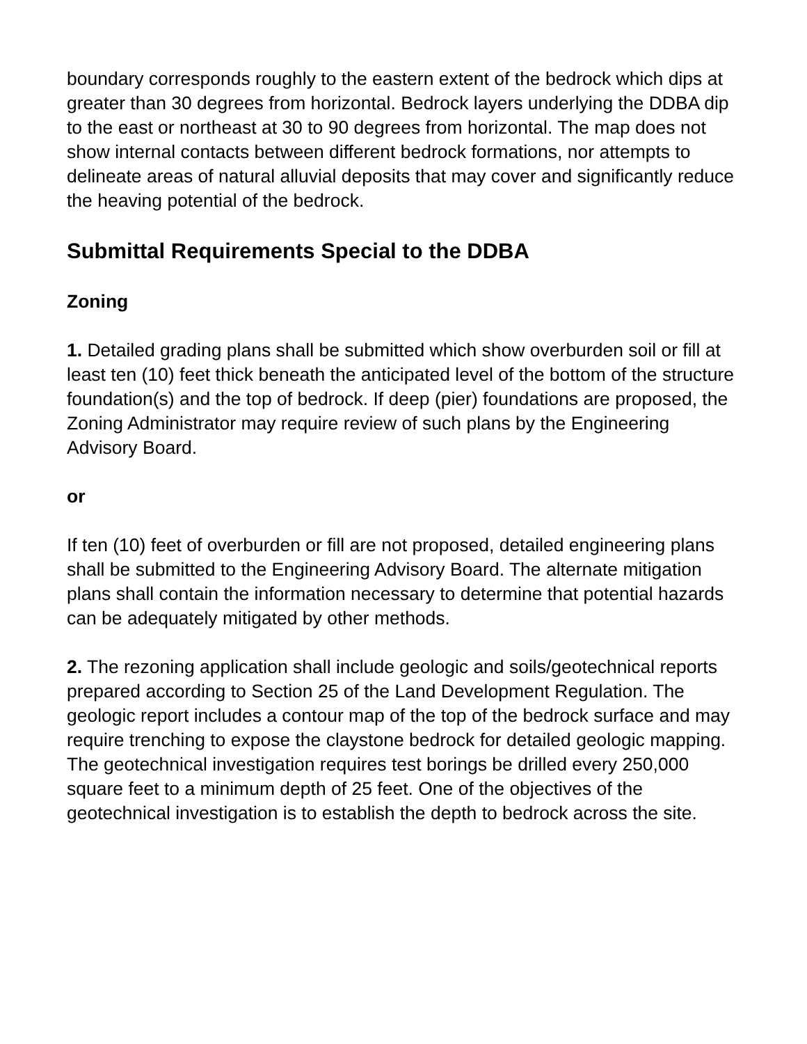boundary corresponds roughly to the eastern extent of the bedrock which dips at greater than 30 degrees from horizontal. Bedrock layers underlying the DDBA dip to the east or northeast at 30 to 90 degrees from horizontal. The map does not show internal contacts between different bedrock formations, nor attempts to delineate areas of natural alluvial deposits that may cover and significantly reduce the heaving potential of the bedrock.
Submittal Requirements Special to the DDBA
Zoning
1. Detailed grading plans shall be submitted which show overburden soil or fill at least ten (10) feet thick beneath the anticipated level of the bottom of the structure foundation(s) and the top of bedrock. If deep (pier) foundations are proposed, the Zoning Administrator may require review of such plans by the Engineering Advisory Board.
or
If ten (10) feet of overburden or fill are not proposed, detailed engineering plans shall be submitted to the Engineering Advisory Board. The alternate mitigation plans shall contain the information necessary to determine that potential hazards can be adequately mitigated by other methods.
2. The rezoning application shall include geologic and soils/geotechnical reports prepared according to Section 25 of the Land Development Regulation. The geologic report includes a contour map of the top of the bedrock surface and may require trenching to expose the claystone bedrock for detailed geologic mapping. The geotechnical investigation requires test borings be drilled every 250,000 square feet to a minimum depth of 25 feet. One of the objectives of the geotechnical investigation is to establish the depth to bedrock across the site.